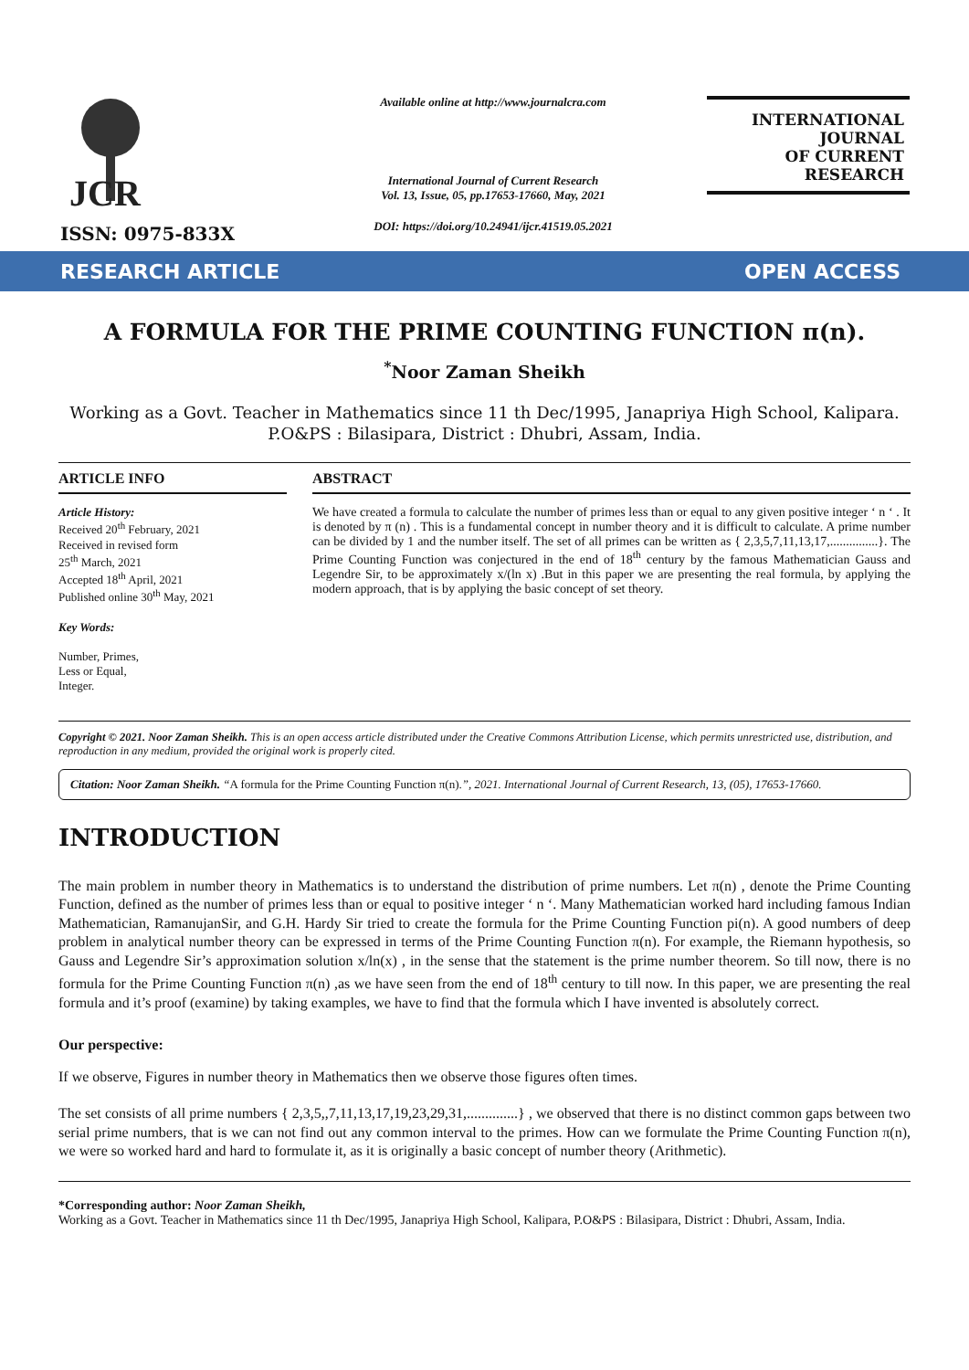JCR
ISSN: 0975-833X
Available online at http://www.journalcra.com
International Journal of Current Research
Vol. 13, Issue, 05, pp.17653-17660, May, 2021
DOI: https://doi.org/10.24941/ijcr.41519.05.2021
INTERNATIONAL JOURNAL
OF CURRENT RESEARCH
RESEARCH ARTICLE OPEN ACCESS
A FORMULA FOR THE PRIME COUNTING FUNCTION π(n).
<sup>*</sup> Noor Zaman Sheikh
Working as a Govt. Teacher in Mathematics since 11 th Dec/1995, Janapriya High School, Kalipara.
P.O&PS : Bilasipara, District : Dhubri, Assam, India.
ARTICLE INFO
Article History:
Received 20<sup>th</sup> February, 2021
Received in revised form
25<sup>th</sup> March, 2021
Accepted 18<sup>th</sup> April, 2021
Published online 30<sup>th</sup> May, 2021
Key Words:
Number, Primes,
Less or Equal,
Integer.
ABSTRACT
We have created a formula to calculate the number of primes less than or equal to any given positive integer ‘ n ‘ . It is denoted by π (n) . This is a fundamental concept in number theory and it is difficult to calculate. A prime number can be divided by 1 and the number itself. The set of all primes can be written as { 2,3,5,7,11,13,17,...............}. The Prime Counting Function was conjectured in the end of 18<sup>th</sup> century by the famous Mathematician Gauss and Legendre Sir, to be approximately x/(ln x) .But in this paper we are presenting the real formula, by applying the modern approach, that is by applying the basic concept of set theory.
Copyright © 2021. Noor Zaman Sheikh. This is an open access article distributed under the Creative Commons Attribution License, which permits unrestricted use, distribution, and reproduction in any medium, provided the original work is properly cited.
Citation: Noor Zaman Sheikh. “A formula for the Prime Counting Function π(n).”, 2021. International Journal of Current Research, 13, (05), 17653-17660.
INTRODUCTION
The main problem in number theory in Mathematics is to understand the distribution of prime numbers. Let π(n) , denote the Prime Counting Function, defined as the number of primes less than or equal to positive integer ‘ n ‘. Many Mathematician worked hard including famous Indian Mathematician, RamanujanSir, and G.H. Hardy Sir tried to create the formula for the Prime Counting Function pi(n). A good numbers of deep problem in analytical number theory can be expressed in terms of the Prime Counting Function π(n). For example, the Riemann hypothesis, so Gauss and Legendre Sir’s approximation solution x/ln(x) , in the sense that the statement is the prime number theorem. So till now, there is no formula for the Prime Counting Function π(n) ,as we have seen from the end of 18<sup>th</sup> century to till now. In this paper, we are presenting the real formula and it’s proof (examine) by taking examples, we have to find that the formula which I have invented is absolutely correct.
Our perspective:
If we observe, Figures in number theory in Mathematics then we observe those figures often times.
The set consists of all prime numbers { 2,3,5,,7,11,13,17,19,23,29,31,..............} , we observed that there is no distinct common gaps between two serial prime numbers, that is we can not find out any common interval to the primes. How can we formulate the Prime Counting Function π(n), we were so worked hard and hard to formulate it, as it is originally a basic concept of number theory (Arithmetic).
*Corresponding author: Noor Zaman Sheikh,
Working as a Govt. Teacher in Mathematics since 11 th Dec/1995, Janapriya High School, Kalipara, P.O&PS : Bilasipara, District : Dhubri, Assam, India.